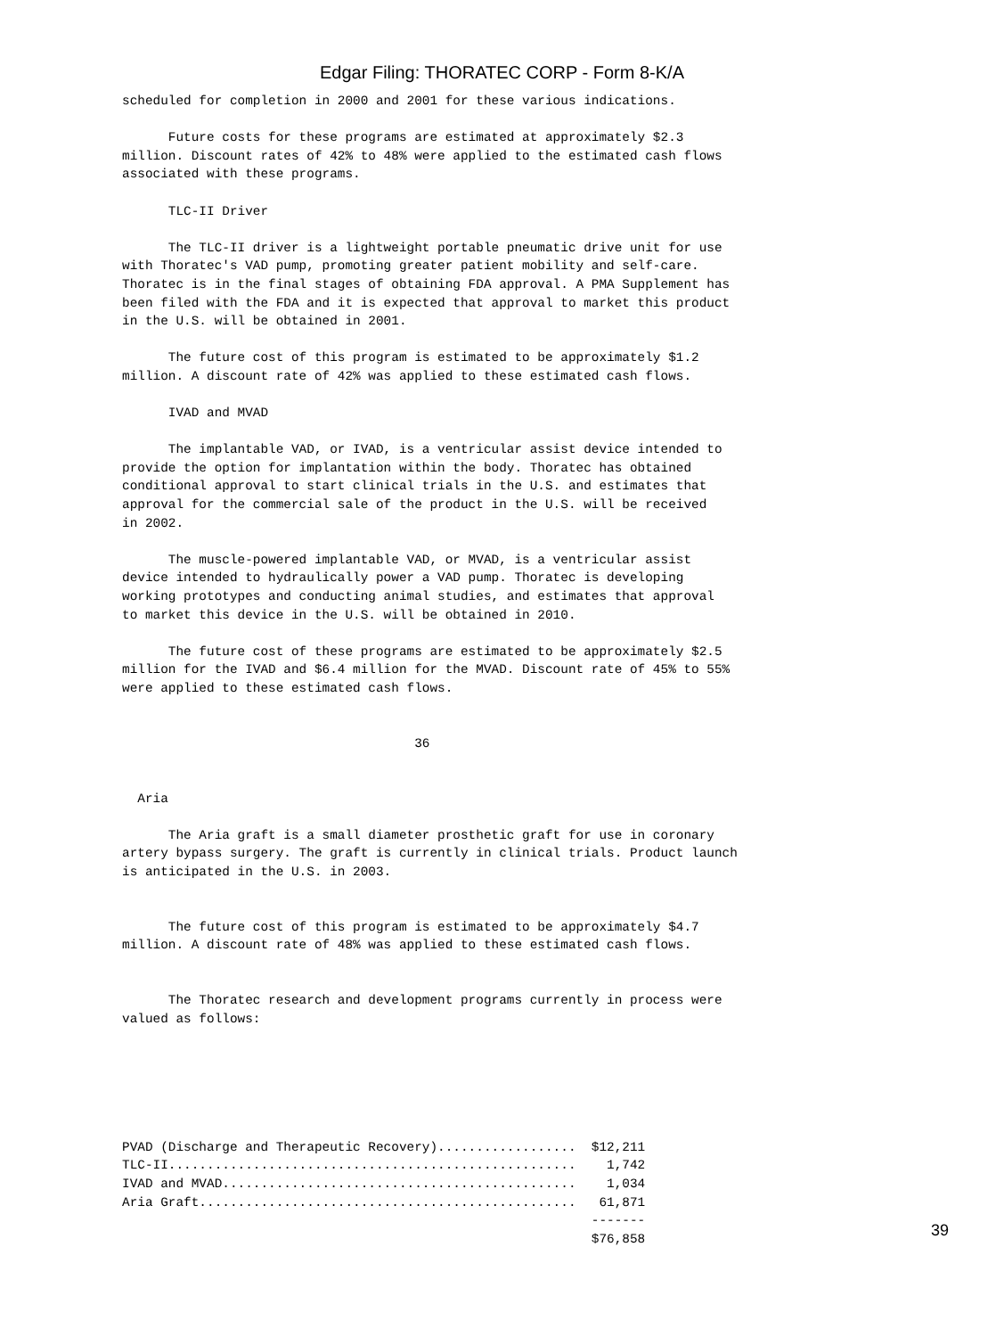Edgar Filing: THORATEC CORP - Form 8-K/A
scheduled for completion in 2000 and 2001 for these various indications.

      Future costs for these programs are estimated at approximately $2.3
million. Discount rates of 42% to 48% were applied to the estimated cash flows
associated with these programs.

      TLC-II Driver

      The TLC-II driver is a lightweight portable pneumatic drive unit for use
with Thoratec's VAD pump, promoting greater patient mobility and self-care.
Thoratec is in the final stages of obtaining FDA approval. A PMA Supplement has
been filed with the FDA and it is expected that approval to market this product
in the U.S. will be obtained in 2001.

      The future cost of this program is estimated to be approximately $1.2
million. A discount rate of 42% was applied to these estimated cash flows.

      IVAD and MVAD

      The implantable VAD, or IVAD, is a ventricular assist device intended to
provide the option for implantation within the body. Thoratec has obtained
conditional approval to start clinical trials in the U.S. and estimates that
approval for the commercial sale of the product in the U.S. will be received
in 2002.

      The muscle-powered implantable VAD, or MVAD, is a ventricular assist
device intended to hydraulically power a VAD pump. Thoratec is developing
working prototypes and conducting animal studies, and estimates that approval
to market this device in the U.S. will be obtained in 2010.

      The future cost of these programs are estimated to be approximately $2.5
million for the IVAD and $6.4 million for the MVAD. Discount rate of 45% to 55%
were applied to these estimated cash flows.


                                      36


  Aria

      The Aria graft is a small diameter prosthetic graft for use in coronary
artery bypass surgery. The graft is currently in clinical trials. Product launch
is anticipated in the U.S. in 2003.


      The future cost of this program is estimated to be approximately $4.7
million. A discount rate of 48% was applied to these estimated cash flows.


      The Thoratec research and development programs currently in process were
valued as follows:
| PVAD (Discharge and Therapeutic Recovery).................. | $12,211 |
| TLC-II..................................................... | 1,742 |
| IVAD and MVAD.............................................. | 1,034 |
| Aria Graft................................................. | 61,871 |
| | ------- |
| | $76,858 |
39